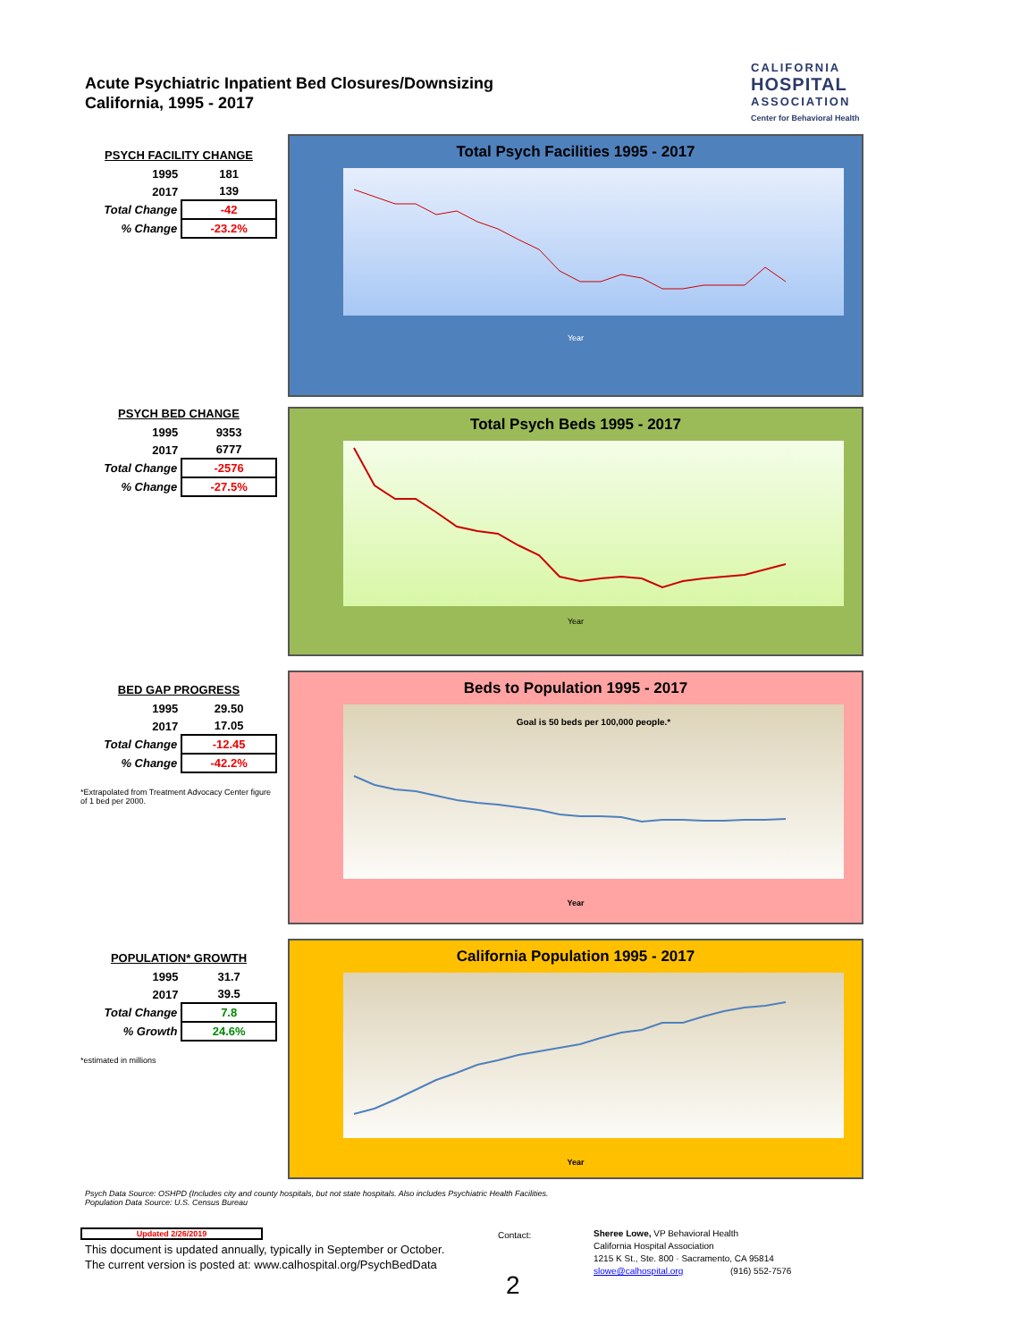Acute Psychiatric Inpatient Bed Closures/Downsizing
California, 1995 - 2017
CALIFORNIA
HOSPITAL
ASSOCIATION
Center for Behavioral Health
PSYCH FACILITY CHANGE
| 1995 | 181 |
| 2017 | 139 |
| Total Change | -42 |
| % Change | -23.2% |
Total Psych Facilities 1995 - 2017
Year
PSYCH BED CHANGE
| 1995 | 9353 |
| 2017 | 6777 |
| Total Change | -2576 |
| % Change | -27.5% |
Total Psych Beds 1995 - 2017
Year
BED GAP PROGRESS
| 1995 | 29.50 |
| 2017 | 17.05 |
| Total Change | -12.45 |
| % Change | -42.2% |
*Extrapolated from Treatment Advocacy Center figure of 1 bed per 2000.
Beds to Population 1995 - 2017
Goal is 50 beds per 100,000 people.*
Year
POPULATION* GROWTH
| 1995 | 31.7 |
| 2017 | 39.5 |
| Total Change | 7.8 |
| % Growth | 24.6% |
*estimated in millions
California Population 1995 - 2017
Year
Psych Data Source: OSHPD (Includes city and county hospitals, but not state hospitals. Also includes Psychiatric Health Facilities.
Population Data Source: U.S. Census Bureau
Updated 2/26/2019
This document is updated annually, typically in September or October.
The current version is posted at: www.calhospital.org/PsychBedData
Contact:
Sheree Lowe, VP Behavioral Health
California Hospital Association
1215 K St., Ste. 800 · Sacramento, CA 95814
slowe@calhospital.org (916) 552-7576
2